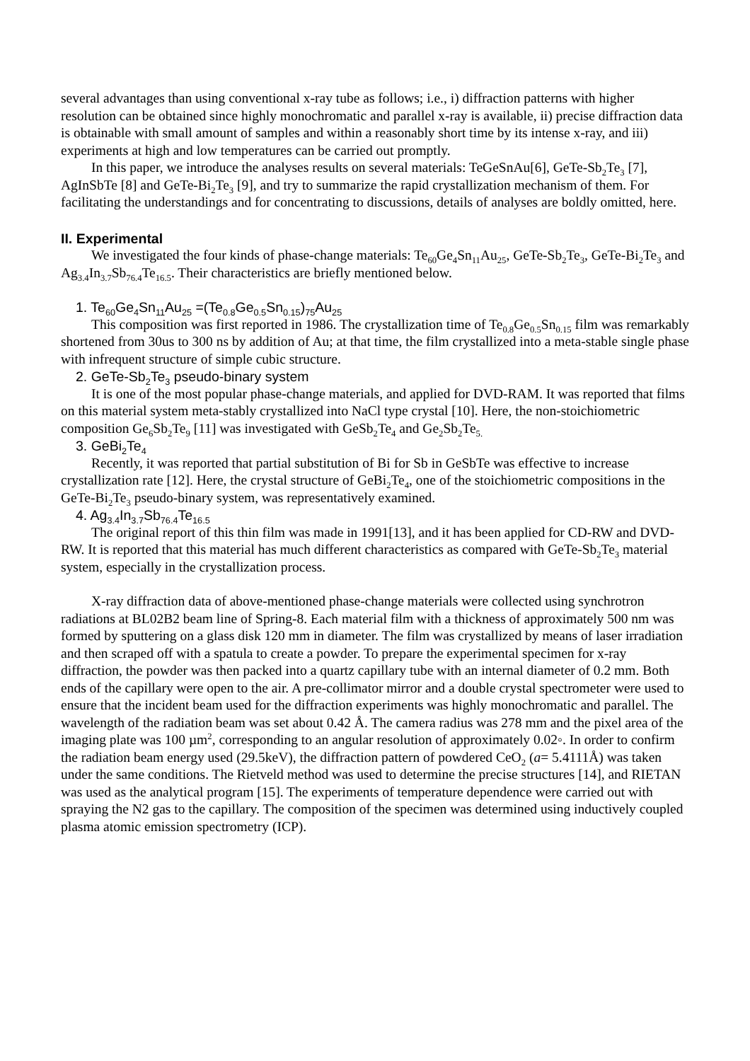several advantages than using conventional x-ray tube as follows; i.e., i) diffraction patterns with higher resolution can be obtained since highly monochromatic and parallel x-ray is available, ii) precise diffraction data is obtainable with small amount of samples and within a reasonably short time by its intense x-ray, and iii) experiments at high and low temperatures can be carried out promptly.
In this paper, we introduce the analyses results on several materials: TeGeSnAu[6], GeTe-Sb<sub>2</sub>Te<sub>3</sub> [7], AgInSbTe [8] and GeTe-Bi<sub>2</sub>Te<sub>3</sub> [9], and try to summarize the rapid crystallization mechanism of them. For facilitating the understandings and for concentrating to discussions, details of analyses are boldly omitted, here.
II. Experimental
We investigated the four kinds of phase-change materials: Te<sub>60</sub>Ge<sub>4</sub>Sn<sub>11</sub>Au<sub>25</sub>, GeTe-Sb<sub>2</sub>Te<sub>3</sub>, GeTe-Bi<sub>2</sub>Te<sub>3</sub> and Ag<sub>3.4</sub>In<sub>3.7</sub>Sb<sub>76.4</sub>Te<sub>16.5</sub>. Their characteristics are briefly mentioned below.
1. Te<sub>60</sub>Ge<sub>4</sub>Sn<sub>11</sub>Au<sub>25</sub> =(Te<sub>0.8</sub>Ge<sub>0.5</sub>Sn<sub>0.15</sub>)<sub>75</sub>Au<sub>25</sub>
This composition was first reported in 1986. The crystallization time of Te<sub>0.8</sub>Ge<sub>0.5</sub>Sn<sub>0.15</sub> film was remarkably shortened from 30us to 300 ns by addition of Au; at that time, the film crystallized into a meta-stable single phase with infrequent structure of simple cubic structure.
2. GeTe-Sb<sub>2</sub>Te<sub>3</sub> pseudo-binary system
It is one of the most popular phase-change materials, and applied for DVD-RAM. It was reported that films on this material system meta-stably crystallized into NaCl type crystal [10]. Here, the non-stoichiometric composition Ge<sub>6</sub>Sb<sub>2</sub>Te<sub>9</sub> [11] was investigated with GeSb<sub>2</sub>Te<sub>4</sub> and Ge<sub>2</sub>Sb<sub>2</sub>Te<sub>5.</sub>
3. GeBi<sub>2</sub>Te<sub>4</sub>
Recently, it was reported that partial substitution of Bi for Sb in GeSbTe was effective to increase crystallization rate [12]. Here, the crystal structure of GeBi<sub>2</sub>Te<sub>4</sub>, one of the stoichiometric compositions in the GeTe-Bi<sub>2</sub>Te<sub>3</sub> pseudo-binary system, was representatively examined.
4. Ag<sub>3.4</sub>In<sub>3.7</sub>Sb<sub>76.4</sub>Te<sub>16.5</sub>
The original report of this thin film was made in 1991[13], and it has been applied for CD-RW and DVD-RW. It is reported that this material has much different characteristics as compared with GeTe-Sb<sub>2</sub>Te<sub>3</sub> material system, especially in the crystallization process.
X-ray diffraction data of above-mentioned phase-change materials were collected using synchrotron radiations at BL02B2 beam line of Spring-8. Each material film with a thickness of approximately 500 nm was formed by sputtering on a glass disk 120 mm in diameter. The film was crystallized by means of laser irradiation and then scraped off with a spatula to create a powder. To prepare the experimental specimen for x-ray diffraction, the powder was then packed into a quartz capillary tube with an internal diameter of 0.2 mm. Both ends of the capillary were open to the air. A pre-collimator mirror and a double crystal spectrometer were used to ensure that the incident beam used for the diffraction experiments was highly monochromatic and parallel. The wavelength of the radiation beam was set about 0.42 Å. The camera radius was 278 mm and the pixel area of the imaging plate was 100 µm<sup>2</sup>, corresponding to an angular resolution of approximately 0.02◦. In order to confirm the radiation beam energy used (29.5keV), the diffraction pattern of powdered CeO<sub>2</sub> (a= 5.4111Å) was taken under the same conditions. The Rietveld method was used to determine the precise structures [14], and RIETAN was used as the analytical program [15]. The experiments of temperature dependence were carried out with spraying the N2 gas to the capillary. The composition of the specimen was determined using inductively coupled plasma atomic emission spectrometry (ICP).